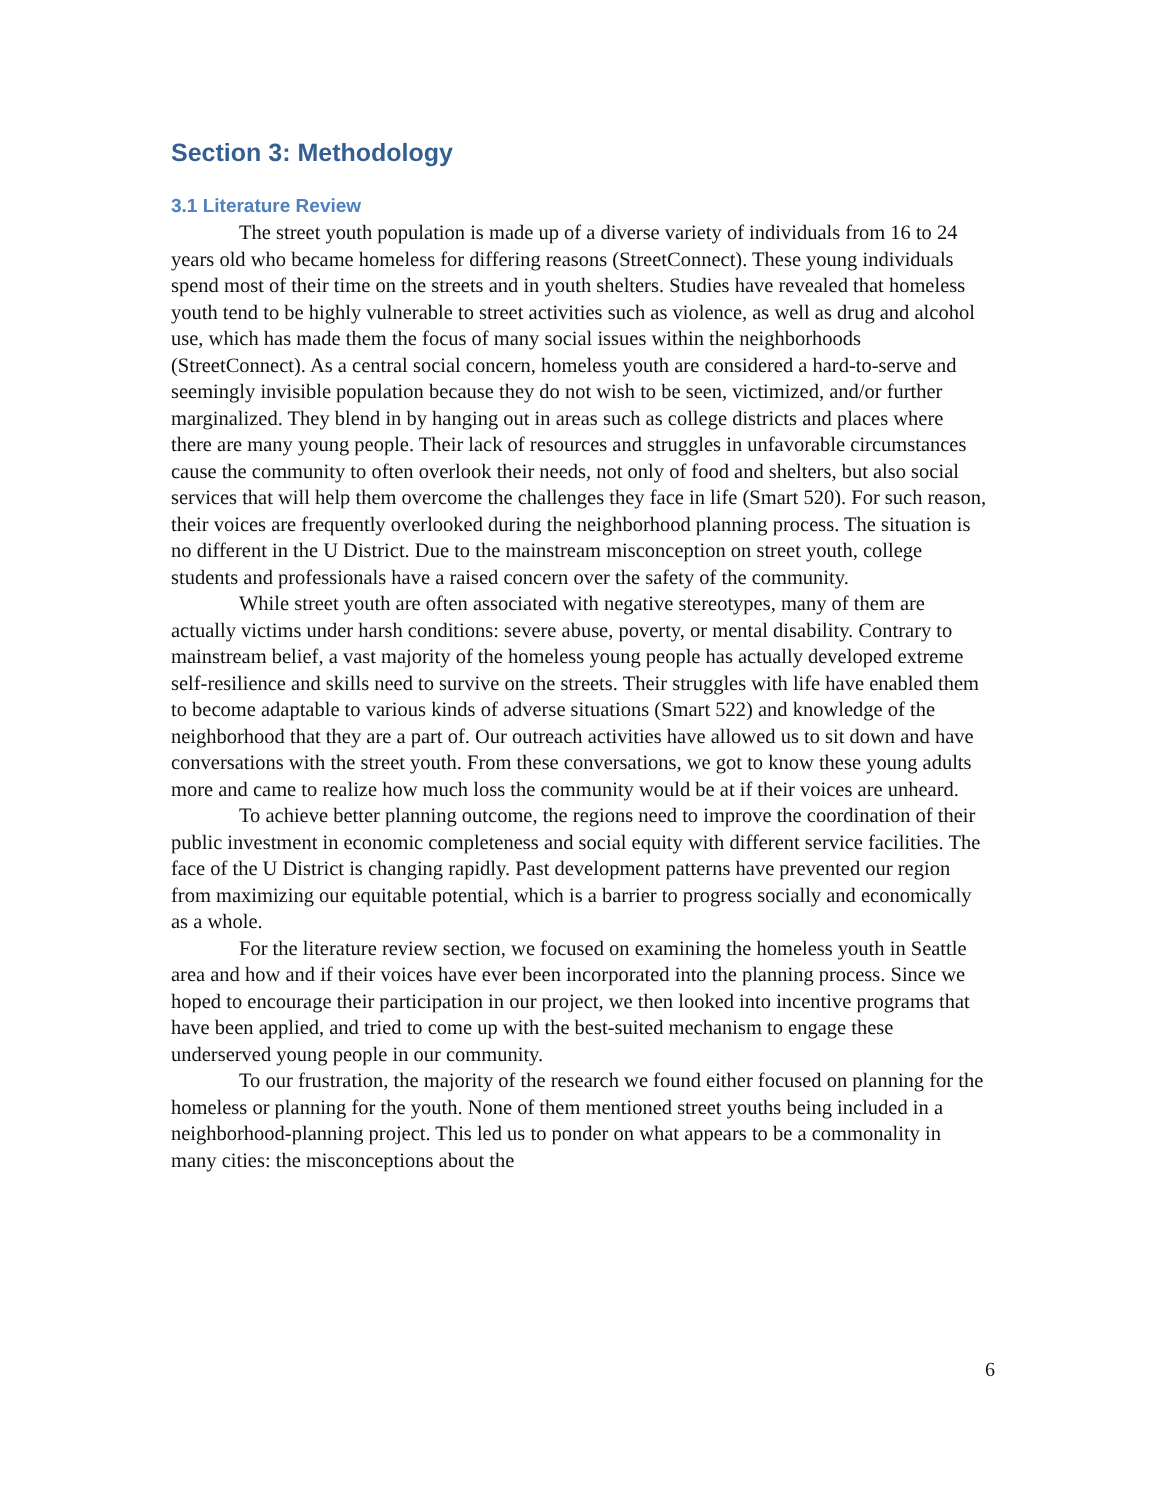Section 3: Methodology
3.1 Literature Review
The street youth population is made up of a diverse variety of individuals from 16 to 24 years old who became homeless for differing reasons (StreetConnect). These young individuals spend most of their time on the streets and in youth shelters. Studies have revealed that homeless youth tend to be highly vulnerable to street activities such as violence, as well as drug and alcohol use, which has made them the focus of many social issues within the neighborhoods (StreetConnect). As a central social concern, homeless youth are considered a hard-to-serve and seemingly invisible population because they do not wish to be seen, victimized, and/or further marginalized. They blend in by hanging out in areas such as college districts and places where there are many young people. Their lack of resources and struggles in unfavorable circumstances cause the community to often overlook their needs, not only of food and shelters, but also social services that will help them overcome the challenges they face in life (Smart 520). For such reason, their voices are frequently overlooked during the neighborhood planning process. The situation is no different in the U District. Due to the mainstream misconception on street youth, college students and professionals have a raised concern over the safety of the community.
While street youth are often associated with negative stereotypes, many of them are actually victims under harsh conditions: severe abuse, poverty, or mental disability. Contrary to mainstream belief, a vast majority of the homeless young people has actually developed extreme self-resilience and skills need to survive on the streets. Their struggles with life have enabled them to become adaptable to various kinds of adverse situations (Smart 522) and knowledge of the neighborhood that they are a part of. Our outreach activities have allowed us to sit down and have conversations with the street youth. From these conversations, we got to know these young adults more and came to realize how much loss the community would be at if their voices are unheard.
To achieve better planning outcome, the regions need to improve the coordination of their public investment in economic completeness and social equity with different service facilities. The face of the U District is changing rapidly. Past development patterns have prevented our region from maximizing our equitable potential, which is a barrier to progress socially and economically as a whole.
For the literature review section, we focused on examining the homeless youth in Seattle area and how and if their voices have ever been incorporated into the planning process. Since we hoped to encourage their participation in our project, we then looked into incentive programs that have been applied, and tried to come up with the best-suited mechanism to engage these underserved young people in our community.
To our frustration, the majority of the research we found either focused on planning for the homeless or planning for the youth. None of them mentioned street youths being included in a neighborhood-planning project. This led us to ponder on what appears to be a commonality in many cities: the misconceptions about the
6